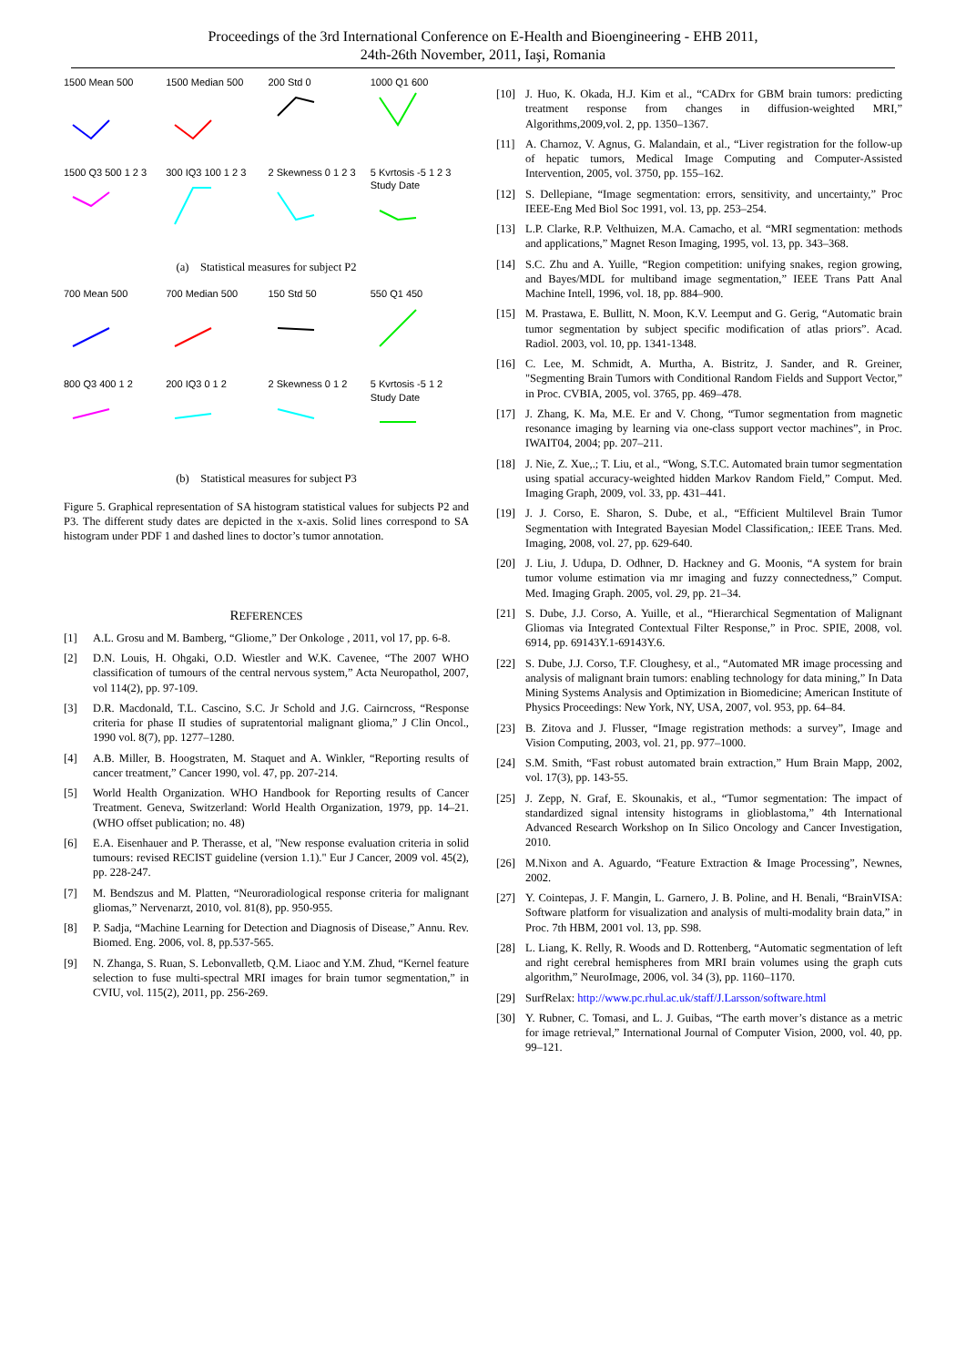Proceedings of the 3rd International Conference on E-Health and Bioengineering - EHB 2011,
24th-26th November, 2011, Iaşi, Romania
1500 Mean 500
1500 Median 500
200 Std 0
1000 Q1 600
1500 Q3 500 1 2 3
300 IQ3 100 1 2 3
2 Skewness 0 1 2 3
5 Kvrtosis -5 1 2 3 Study Date
(a) Statistical measures for subject P2
700 Mean 500
700 Median 500
150 Std 50
550 Q1 450
800 Q3 400 1 2
200 IQ3 0 1 2
2 Skewness 0 1 2
5 Kvrtosis -5 1 2 Study Date
(b) Statistical measures for subject P3
Figure 5. Graphical representation of SA histogram statistical values for subjects P2 and P3. The different study dates are depicted in the x-axis. Solid lines correspond to SA histogram under PDF 1 and dashed lines to doctor’s tumor annotation.
REFERENCES
[1] A.L. Grosu and M. Bamberg, “Gliome,” Der Onkologe , 2011, vol 17, pp. 6-8.
[2] D.N. Louis, H. Ohgaki, O.D. Wiestler and W.K. Cavenee, “The 2007 WHO classification of tumours of the central nervous system,” Acta Neuropathol, 2007, vol 114(2), pp. 97-109.
[3] D.R. Macdonald, T.L. Cascino, S.C. Jr Schold and J.G. Cairncross, “Response criteria for phase II studies of supratentorial malignant glioma,” J Clin Oncol., 1990 vol. 8(7), pp. 1277–1280.
[4] A.B. Miller, B. Hoogstraten, M. Staquet and A. Winkler, “Reporting results of cancer treatment,” Cancer 1990, vol. 47, pp. 207-214.
[5] World Health Organization. WHO Handbook for Reporting results of Cancer Treatment. Geneva, Switzerland: World Health Organization, 1979, pp. 14–21. (WHO offset publication; no. 48)
[6] E.A. Eisenhauer and P. Therasse, et al, "New response evaluation criteria in solid tumours: revised RECIST guideline (version 1.1)." Eur J Cancer, 2009 vol. 45(2), pp. 228-247.
[7] M. Bendszus and M. Platten, “Neuroradiological response criteria for malignant gliomas,” Nervenarzt, 2010, vol. 81(8), pp. 950-955.
[8] P. Sadja, “Machine Learning for Detection and Diagnosis of Disease,” Annu. Rev. Biomed. Eng. 2006, vol. 8, pp.537-565.
[9] N. Zhanga, S. Ruan, S. Lebonvalletb, Q.M. Liaoc and Y.M. Zhud, “Kernel feature selection to fuse multi-spectral MRI images for brain tumor segmentation,” in CVIU, vol. 115(2), 2011, pp. 256-269.
[10] J. Huo, K. Okada, H.J. Kim et al., “CADrx for GBM brain tumors: predicting treatment response from changes in diffusion-weighted MRI,” Algorithms,2009,vol. 2, pp. 1350–1367.
[11] A. Charnoz, V. Agnus, G. Malandain, et al., “Liver registration for the follow-up of hepatic tumors, Medical Image Computing and Computer-Assisted Intervention, 2005, vol. 3750, pp. 155–162.
[12] S. Dellepiane, “Image segmentation: errors, sensitivity, and uncertainty,” Proc IEEE-Eng Med Biol Soc 1991, vol. 13, pp. 253–254.
[13] L.P. Clarke, R.P. Velthuizen, M.A. Camacho, et al. “MRI segmentation: methods and applications,” Magnet Reson Imaging, 1995, vol. 13, pp. 343–368.
[14] S.C. Zhu and A. Yuille, “Region competition: unifying snakes, region growing, and Bayes/MDL for multiband image segmentation,” IEEE Trans Patt Anal Machine Intell, 1996, vol. 18, pp. 884–900.
[15] M. Prastawa, E. Bullitt, N. Moon, K.V. Leemput and G. Gerig, “Automatic brain tumor segmentation by subject specific modification of atlas priors”. Acad. Radiol. 2003, vol. 10, pp. 1341-1348.
[16] C. Lee, M. Schmidt, A. Murtha, A. Bistritz, J. Sander, and R. Greiner, "Segmenting Brain Tumors with Conditional Random Fields and Support Vector,” in Proc. CVBIA, 2005, vol. 3765, pp. 469–478.
[17] J. Zhang, K. Ma, M.E. Er and V. Chong, “Tumor segmentation from magnetic resonance imaging by learning via one-class support vector machines”, in Proc. IWAIT04, 2004; pp. 207–211.
[18] J. Nie, Z. Xue,.; T. Liu, et al., “Wong, S.T.C. Automated brain tumor segmentation using spatial accuracy-weighted hidden Markov Random Field,” Comput. Med. Imaging Graph, 2009, vol. 33, pp. 431–441.
[19] J. J. Corso, E. Sharon, S. Dube, et al., “Efficient Multilevel Brain Tumor Segmentation with Integrated Bayesian Model Classification,: IEEE Trans. Med. Imaging, 2008, vol. 27, pp. 629-640.
[20] J. Liu, J. Udupa, D. Odhner, D. Hackney and G. Moonis, “A system for brain tumor volume estimation via mr imaging and fuzzy connectedness,” Comput. Med. Imaging Graph. 2005, vol. 29, pp. 21–34.
[21] S. Dube, J.J. Corso, A. Yuille, et al., “Hierarchical Segmentation of Malignant Gliomas via Integrated Contextual Filter Response,” in Proc. SPIE, 2008, vol. 6914, pp. 69143Y.1-69143Y.6.
[22] S. Dube, J.J. Corso, T.F. Cloughesy, et al., “Automated MR image processing and analysis of malignant brain tumors: enabling technology for data mining,” In Data Mining Systems Analysis and Optimization in Biomedicine; American Institute of Physics Proceedings: New York, NY, USA, 2007, vol. 953, pp. 64–84.
[23] B. Zitova and J. Flusser, “Image registration methods: a survey”, Image and Vision Computing, 2003, vol. 21, pp. 977–1000.
[24] S.M. Smith, “Fast robust automated brain extraction,” Hum Brain Mapp, 2002, vol. 17(3), pp. 143-55.
[25] J. Zepp, N. Graf, E. Skounakis, et al., “Tumor segmentation: The impact of standardized signal intensity histograms in glioblastoma,” 4th International Advanced Research Workshop on In Silico Oncology and Cancer Investigation, 2010.
[26] M.Nixon and A. Aguardo, “Feature Extraction & Image Processing”, Newnes, 2002.
[27] Y. Cointepas, J. F. Mangin, L. Garnero, J. B. Poline, and H. Benali, “BrainVISA: Software platform for visualization and analysis of multi-modality brain data,” in Proc. 7th HBM, 2001 vol. 13, pp. S98.
[28] L. Liang, K. Relly, R. Woods and D. Rottenberg, “Automatic segmentation of left and right cerebral hemispheres from MRI brain volumes using the graph cuts algorithm,” NeuroImage, 2006, vol. 34 (3), pp. 1160–1170.
[29] SurfRelax: http://www.pc.rhul.ac.uk/staff/J.Larsson/software.html
[30] Y. Rubner, C. Tomasi, and L. J. Guibas, “The earth mover’s distance as a metric for image retrieval,” International Journal of Computer Vision, 2000, vol. 40, pp. 99–121.